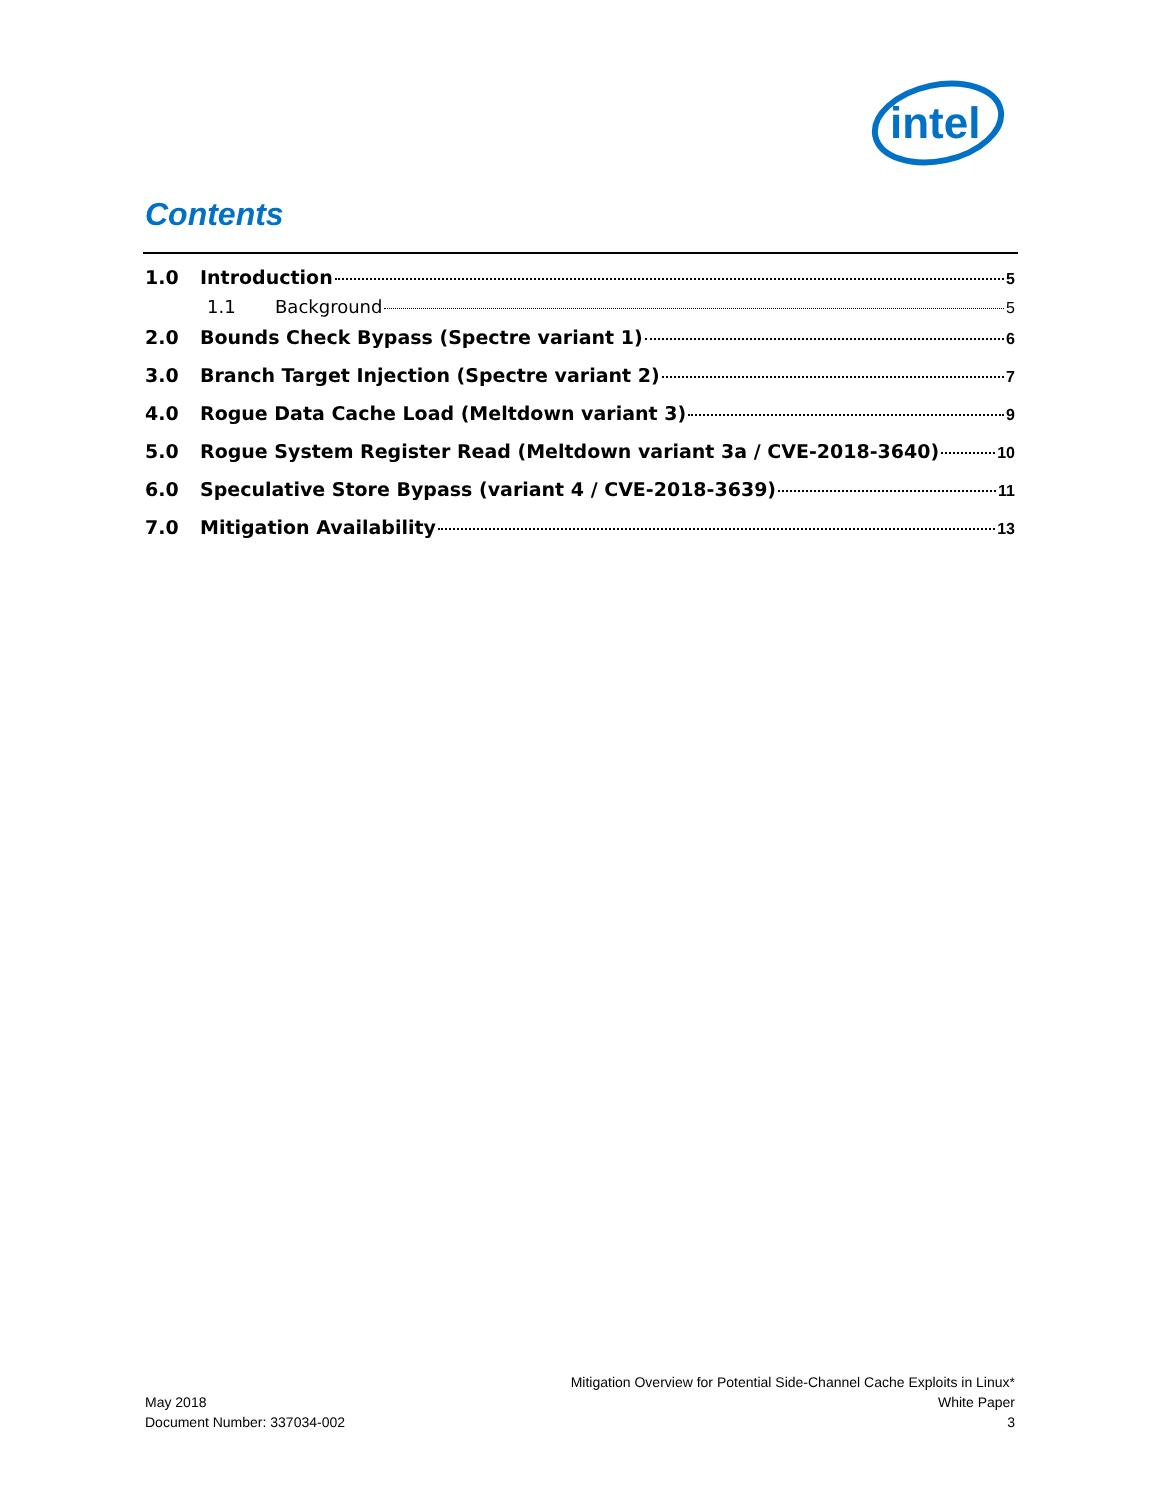intel
Contents
1.0 Introduction 5
1.1 Background 5
2.0 Bounds Check Bypass (Spectre variant 1) 6
3.0 Branch Target Injection (Spectre variant 2) 7
4.0 Rogue Data Cache Load (Meltdown variant 3) 9
5.0 Rogue System Register Read (Meltdown variant 3a / CVE-2018-3640) 10
6.0 Speculative Store Bypass (variant 4 / CVE-2018-3639) 11
7.0 Mitigation Availability 13
May 2018
Document Number: 337034-002
Mitigation Overview for Potential Side-Channel Cache Exploits in Linux*
White Paper
3